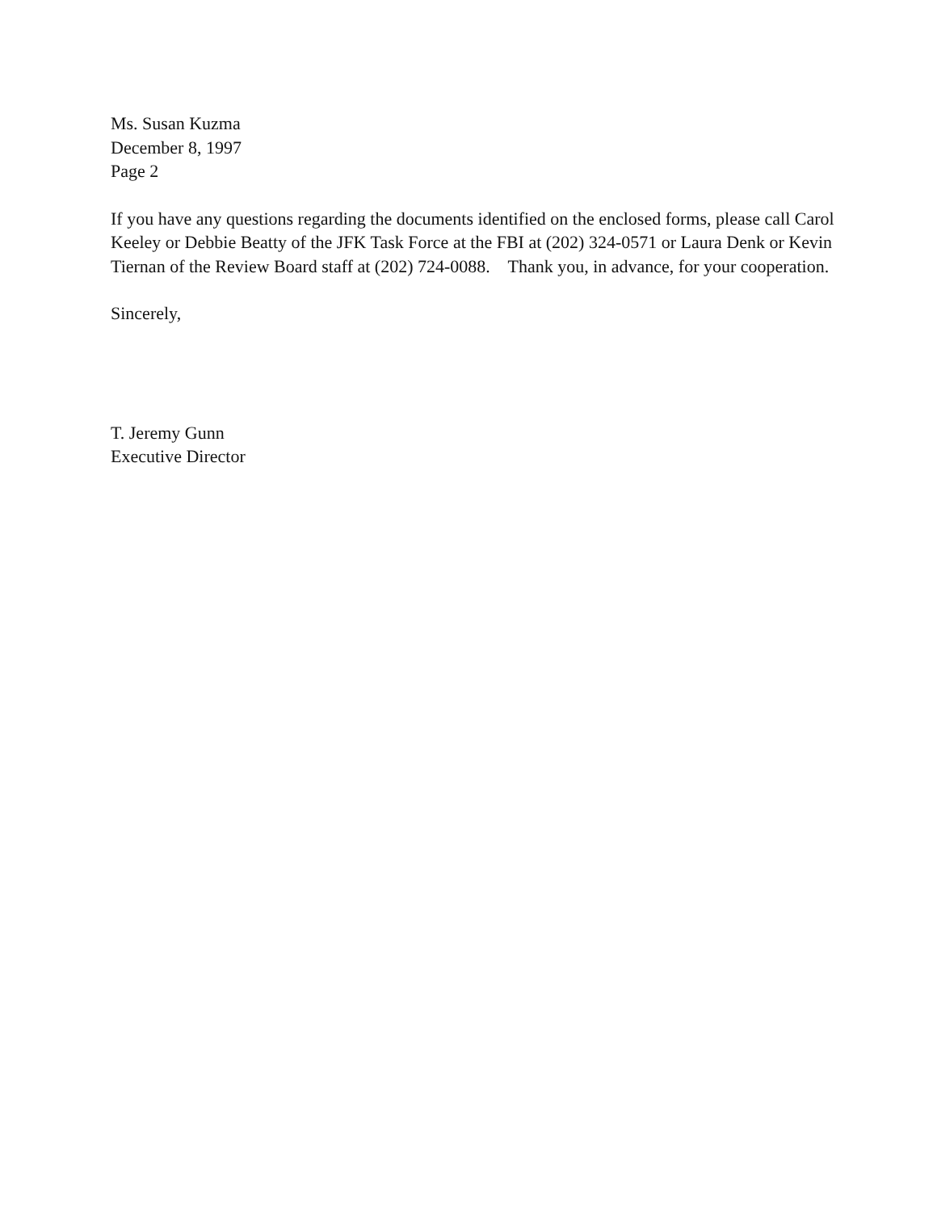Ms. Susan Kuzma
December 8, 1997
Page 2
If you have any questions regarding the documents identified on the enclosed forms, please call Carol Keeley or Debbie Beatty of the JFK Task Force at the FBI at (202) 324-0571 or Laura Denk or Kevin Tiernan of the Review Board staff at (202) 724-0088. Thank you, in advance, for your cooperation.
Sincerely,
T. Jeremy Gunn
Executive Director